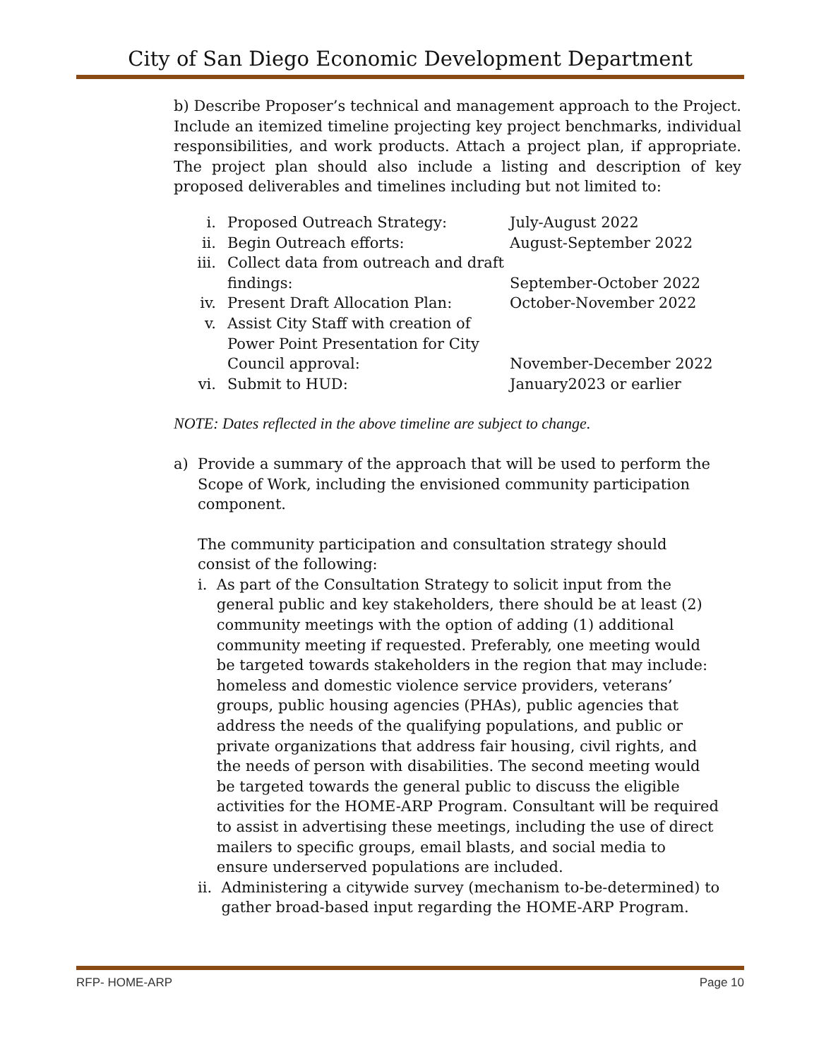City of San Diego Economic Development Department
b) Describe Proposer’s technical and management approach to the Project. Include an itemized timeline projecting key project benchmarks, individual responsibilities, and work products. Attach a project plan, if appropriate. The project plan should also include a listing and description of key proposed deliverables and timelines including but not limited to:
| i. | Proposed Outreach Strategy: | July-August 2022 |
| ii. | Begin Outreach efforts: | August-September 2022 |
| iii. | Collect data from outreach and draft findings: | September-October 2022 |
| iv. | Present Draft Allocation Plan: | October-November 2022 |
| v. | Assist City Staff with creation of Power Point Presentation for City Council approval: | November-December 2022 |
| vi. | Submit to HUD: | January2023 or earlier |
NOTE: Dates reflected in the above timeline are subject to change.
a) Provide a summary of the approach that will be used to perform the Scope of Work, including the envisioned community participation component.
The community participation and consultation strategy should consist of the following:
i. As part of the Consultation Strategy to solicit input from the general public and key stakeholders, there should be at least (2) community meetings with the option of adding (1) additional community meeting if requested. Preferably, one meeting would be targeted towards stakeholders in the region that may include: homeless and domestic violence service providers, veterans’ groups, public housing agencies (PHAs), public agencies that address the needs of the qualifying populations, and public or private organizations that address fair housing, civil rights, and the needs of person with disabilities. The second meeting would be targeted towards the general public to discuss the eligible activities for the HOME-ARP Program. Consultant will be required to assist in advertising these meetings, including the use of direct mailers to specific groups, email blasts, and social media to ensure underserved populations are included.
ii.
Administering a citywide survey (mechanism to-be-determined) to gather broad-based input regarding the HOME-ARP Program.
RFP- HOME-ARP Page 10